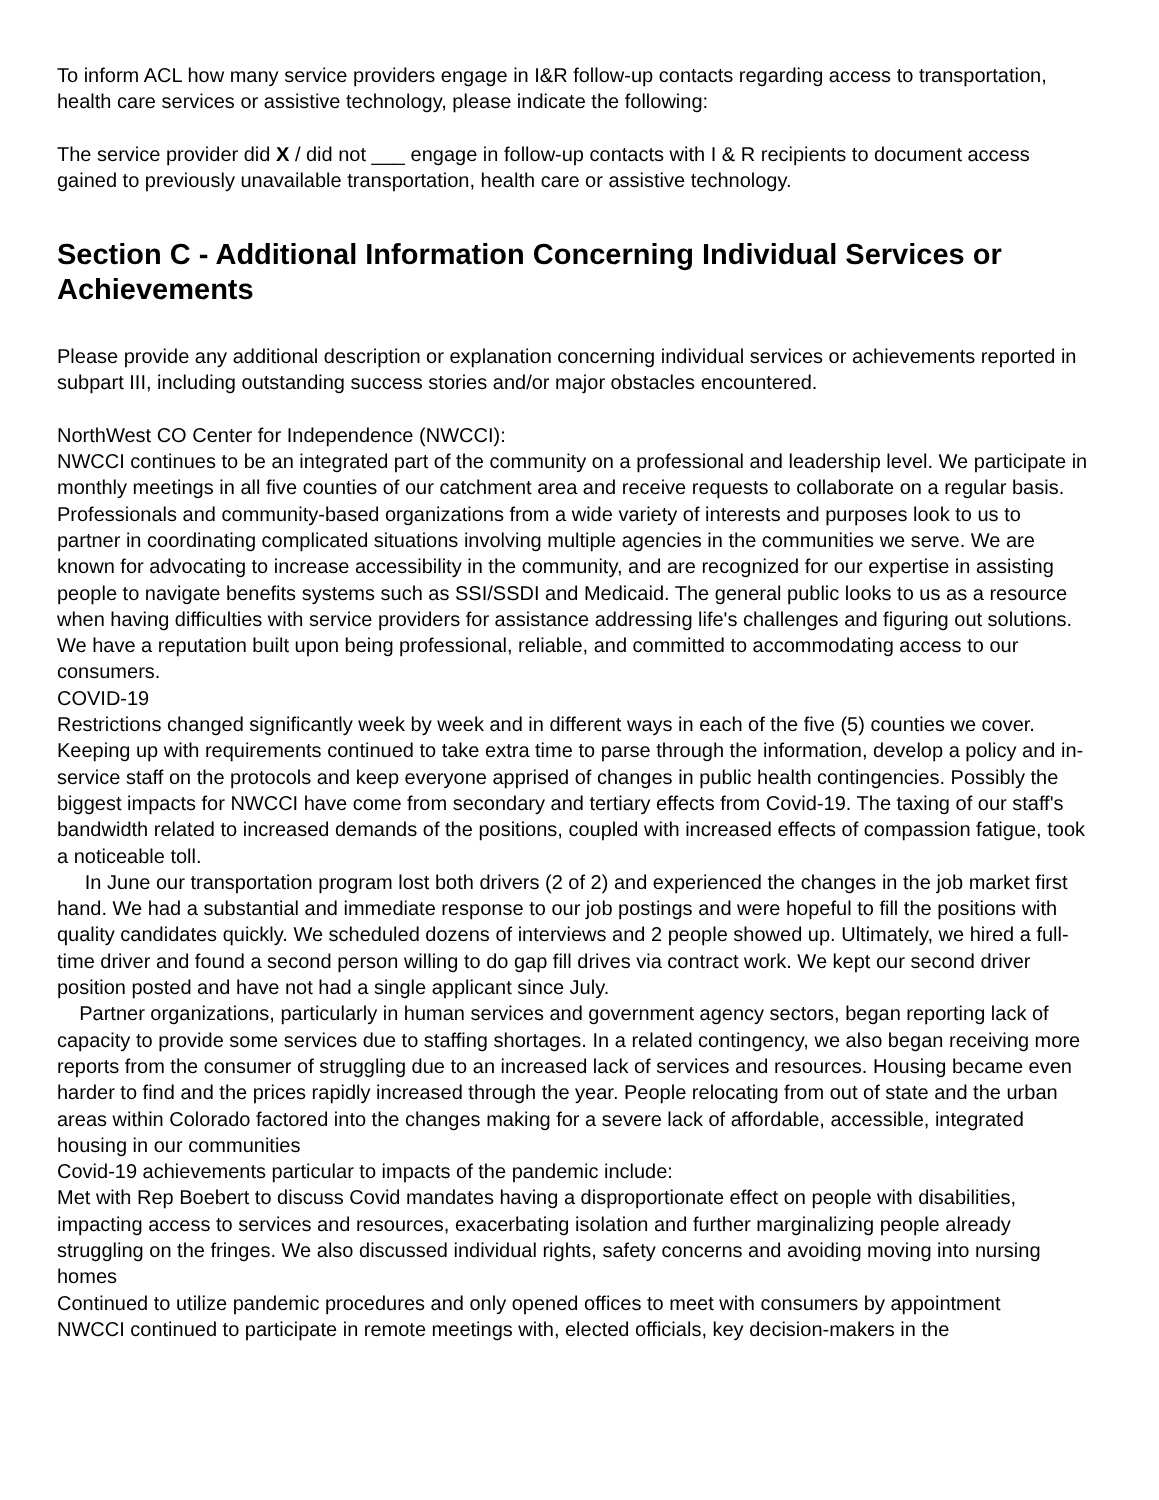To inform ACL how many service providers engage in I&R follow-up contacts regarding access to transportation, health care services or assistive technology, please indicate the following:
The service provider did X / did not ___ engage in follow-up contacts with I & R recipients to document access gained to previously unavailable transportation, health care or assistive technology.
Section C - Additional Information Concerning Individual Services or Achievements
Please provide any additional description or explanation concerning individual services or achievements reported in subpart III, including outstanding success stories and/or major obstacles encountered.
NorthWest CO Center for Independence (NWCCI):
NWCCI continues to be an integrated part of the community on a professional and leadership level. We participate in monthly meetings in all five counties of our catchment area and receive requests to collaborate on a regular basis. Professionals and community-based organizations from a wide variety of interests and purposes look to us to partner in coordinating complicated situations involving multiple agencies in the communities we serve. We are known for advocating to increase accessibility in the community, and are recognized for our expertise in assisting people to navigate benefits systems such as SSI/SSDI and Medicaid. The general public looks to us as a resource when having difficulties with service providers for assistance addressing life's challenges and figuring out solutions. We have a reputation built upon being professional, reliable, and committed to accommodating access to our consumers.
COVID-19
Restrictions changed significantly week by week and in different ways in each of the five (5) counties we cover. Keeping up with requirements continued to take extra time to parse through the information, develop a policy and in-service staff on the protocols and keep everyone apprised of changes in public health contingencies. Possibly the biggest impacts for NWCCI have come from secondary and tertiary effects from Covid-19. The taxing of our staff's bandwidth related to increased demands of the positions, coupled with increased effects of compassion fatigue, took a noticeable toll.
In June our transportation program lost both drivers (2 of 2) and experienced the changes in the job market first hand. We had a substantial and immediate response to our job postings and were hopeful to fill the positions with quality candidates quickly. We scheduled dozens of interviews and 2 people showed up. Ultimately, we hired a full- time driver and found a second person willing to do gap fill drives via contract work. We kept our second driver position posted and have not had a single applicant since July.
Partner organizations, particularly in human services and government agency sectors, began reporting lack of capacity to provide some services due to staffing shortages. In a related contingency, we also began receiving more reports from the consumer of struggling due to an increased lack of services and resources. Housing became even harder to find and the prices rapidly increased through the year. People relocating from out of state and the urban areas within Colorado factored into the changes making for a severe lack of affordable, accessible, integrated housing in our communities
Covid-19 achievements particular to impacts of the pandemic include:
Met with Rep Boebert to discuss Covid mandates having a disproportionate effect on people with disabilities, impacting access to services and resources, exacerbating isolation and further marginalizing people already struggling on the fringes. We also discussed individual rights, safety concerns and avoiding moving into nursing homes
Continued to utilize pandemic procedures and only opened offices to meet with consumers by appointment
NWCCI continued to participate in remote meetings with, elected officials, key decision-makers in the